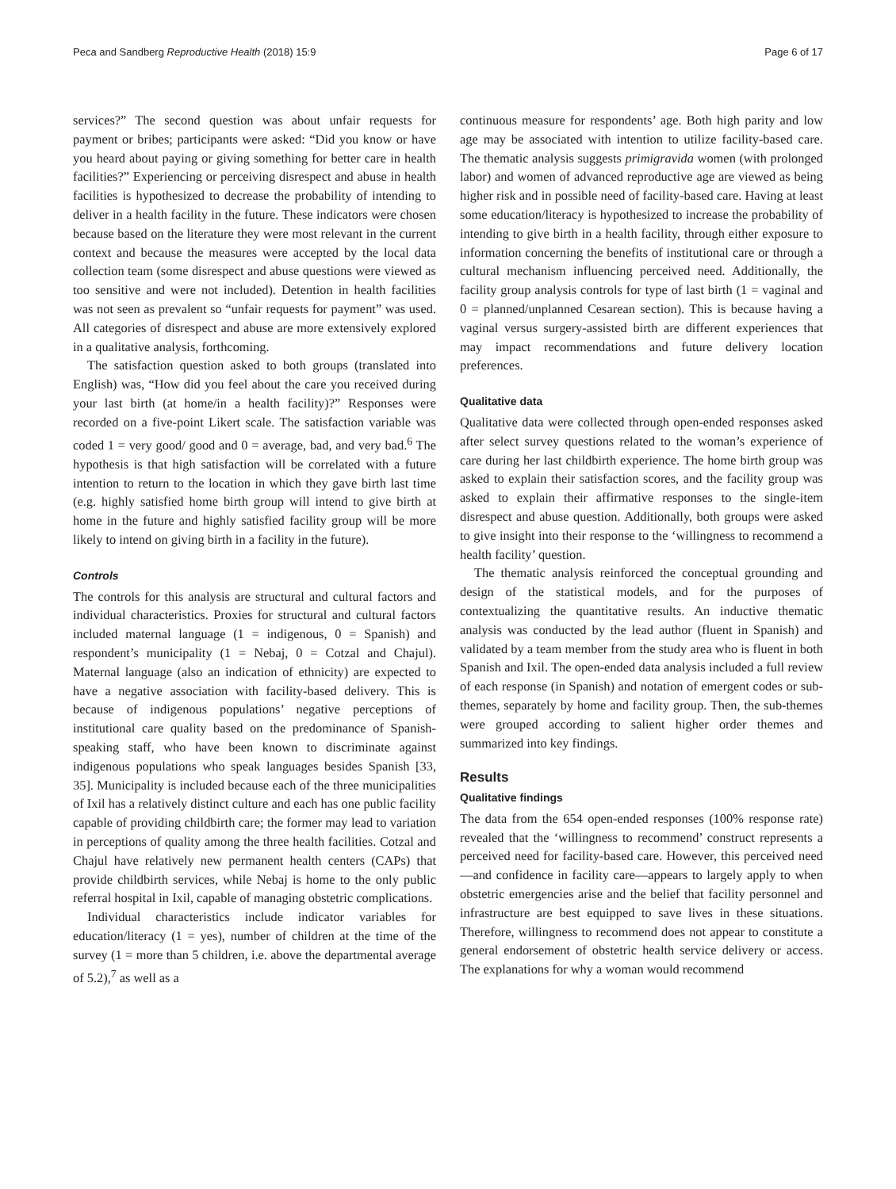Peca and Sandberg Reproductive Health (2018) 15:9 Page 6 of 17
services?” The second question was about unfair requests for payment or bribes; participants were asked: “Did you know or have you heard about paying or giving something for better care in health facilities?” Experiencing or perceiving disrespect and abuse in health facilities is hypothesized to decrease the probability of intending to deliver in a health facility in the future. These indicators were chosen because based on the literature they were most relevant in the current context and because the measures were accepted by the local data collection team (some disrespect and abuse questions were viewed as too sensitive and were not included). Detention in health facilities was not seen as prevalent so “unfair requests for payment” was used. All categories of disrespect and abuse are more extensively explored in a qualitative analysis, forthcoming.
The satisfaction question asked to both groups (translated into English) was, “How did you feel about the care you received during your last birth (at home/in a health facility)?” Responses were recorded on a five-point Likert scale. The satisfaction variable was coded 1 = very good/ good and 0 = average, bad, and very bad.<sup>6</sup> The hypothesis is that high satisfaction will be correlated with a future intention to return to the location in which they gave birth last time (e.g. highly satisfied home birth group will intend to give birth at home in the future and highly satisfied facility group will be more likely to intend on giving birth in a facility in the future).
Controls
The controls for this analysis are structural and cultural factors and individual characteristics. Proxies for structural and cultural factors included maternal language (1 = indigenous, 0 = Spanish) and respondent’s municipality (1 = Nebaj, 0 = Cotzal and Chajul). Maternal language (also an indication of ethnicity) are expected to have a negative association with facility-based delivery. This is because of indigenous populations’ negative perceptions of institutional care quality based on the predominance of Spanish-speaking staff, who have been known to discriminate against indigenous populations who speak languages besides Spanish [33, 35]. Municipality is included because each of the three municipalities of Ixil has a relatively distinct culture and each has one public facility capable of providing childbirth care; the former may lead to variation in perceptions of quality among the three health facilities. Cotzal and Chajul have relatively new permanent health centers (CAPs) that provide childbirth services, while Nebaj is home to the only public referral hospital in Ixil, capable of managing obstetric complications.
Individual characteristics include indicator variables for education/literacy (1 = yes), number of children at the time of the survey (1 = more than 5 children, i.e. above the departmental average of 5.2),<sup>7</sup> as well as a
continuous measure for respondents’ age. Both high parity and low age may be associated with intention to utilize facility-based care. The thematic analysis suggests primigravida women (with prolonged labor) and women of advanced reproductive age are viewed as being higher risk and in possible need of facility-based care. Having at least some education/literacy is hypothesized to increase the probability of intending to give birth in a health facility, through either exposure to information concerning the benefits of institutional care or through a cultural mechanism influencing perceived need. Additionally, the facility group analysis controls for type of last birth (1 = vaginal and 0 = planned/unplanned Cesarean section). This is because having a vaginal versus surgery-assisted birth are different experiences that may impact recommendations and future delivery location preferences.
Qualitative data
Qualitative data were collected through open-ended responses asked after select survey questions related to the woman’s experience of care during her last childbirth experience. The home birth group was asked to explain their satisfaction scores, and the facility group was asked to explain their affirmative responses to the single-item disrespect and abuse question. Additionally, both groups were asked to give insight into their response to the ‘willingness to recommend a health facility’ question.
The thematic analysis reinforced the conceptual grounding and design of the statistical models, and for the purposes of contextualizing the quantitative results. An inductive thematic analysis was conducted by the lead author (fluent in Spanish) and validated by a team member from the study area who is fluent in both Spanish and Ixil. The open-ended data analysis included a full review of each response (in Spanish) and notation of emergent codes or sub-themes, separately by home and facility group. Then, the sub-themes were grouped according to salient higher order themes and summarized into key findings.
Results
Qualitative findings
The data from the 654 open-ended responses (100% response rate) revealed that the ‘willingness to recommend’ construct represents a perceived need for facility-based care. However, this perceived need—and confidence in facility care—appears to largely apply to when obstetric emergencies arise and the belief that facility personnel and infrastructure are best equipped to save lives in these situations. Therefore, willingness to recommend does not appear to constitute a general endorsement of obstetric health service delivery or access. The explanations for why a woman would recommend